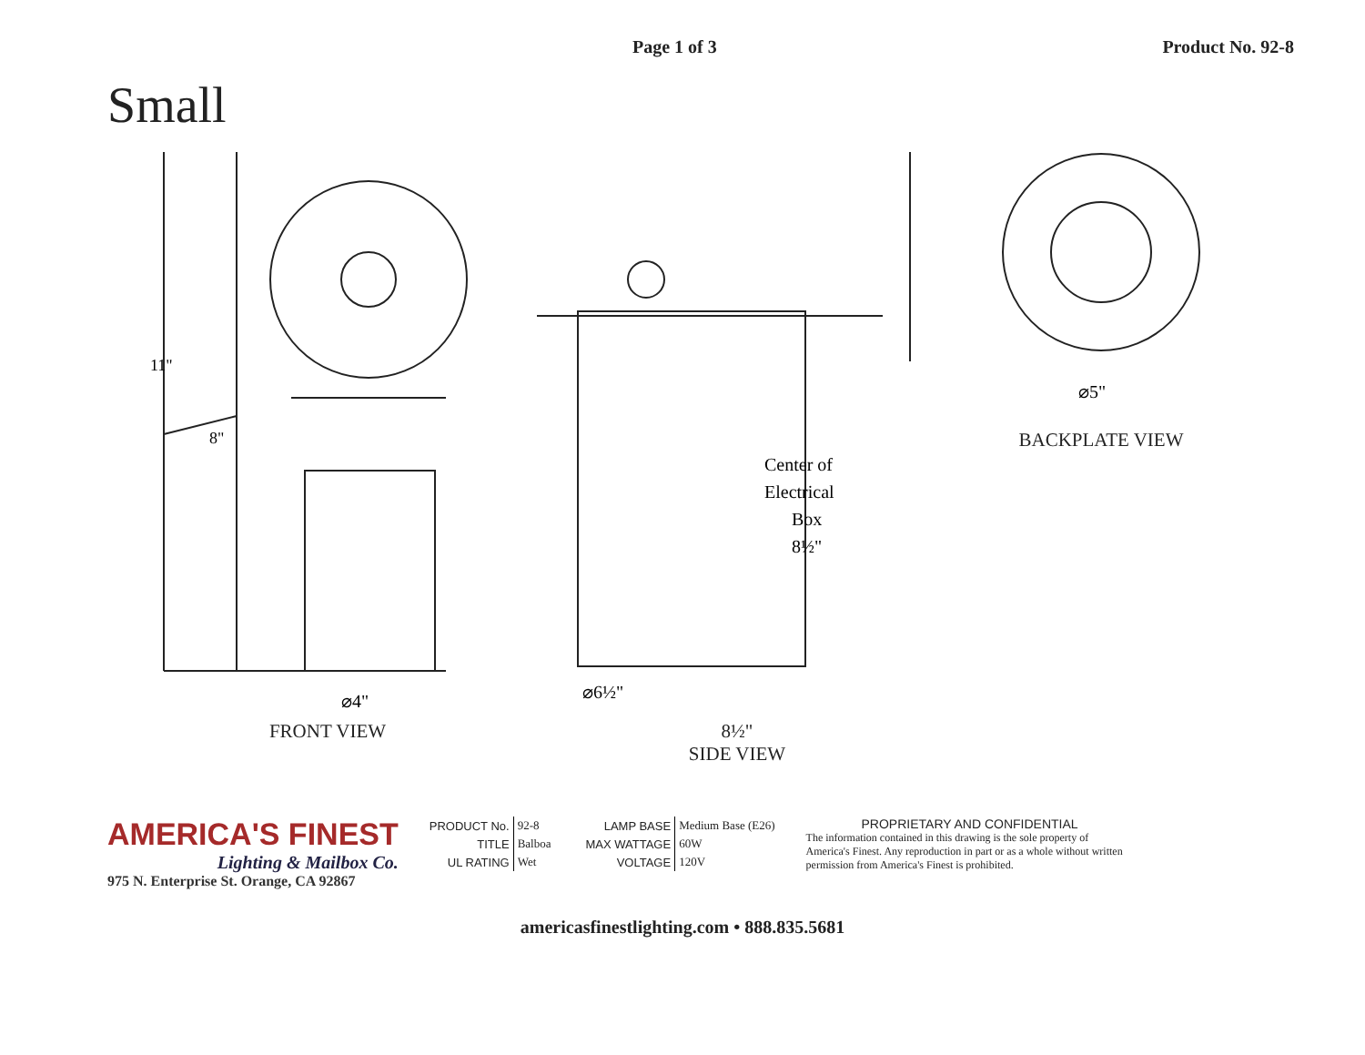Page 1 of 3 Product No. 92-8
Small
11"
8"
⌀4"
FRONT VIEW
⌀6½"
Center of
Electrical
Box
8½"
8½"
SIDE VIEW
⌀5"
BACKPLATE VIEW
AMERICA'S FINEST
Lighting & Mailbox Co.
975 N. Enterprise St. Orange, CA 92867
| PRODUCT No. | 92-8 |
| TITLE | Balboa |
| UL RATING | Wet |
| LAMP BASE | Medium Base (E26) |
| MAX WATTAGE | 60W |
| VOLTAGE | 120V |
PROPRIETARY AND CONFIDENTIAL
The information contained in this drawing is the sole property of America's Finest. Any reproduction in part or as a whole without written permission from America's Finest is prohibited.
americasfinestlighting.com • 888.835.5681